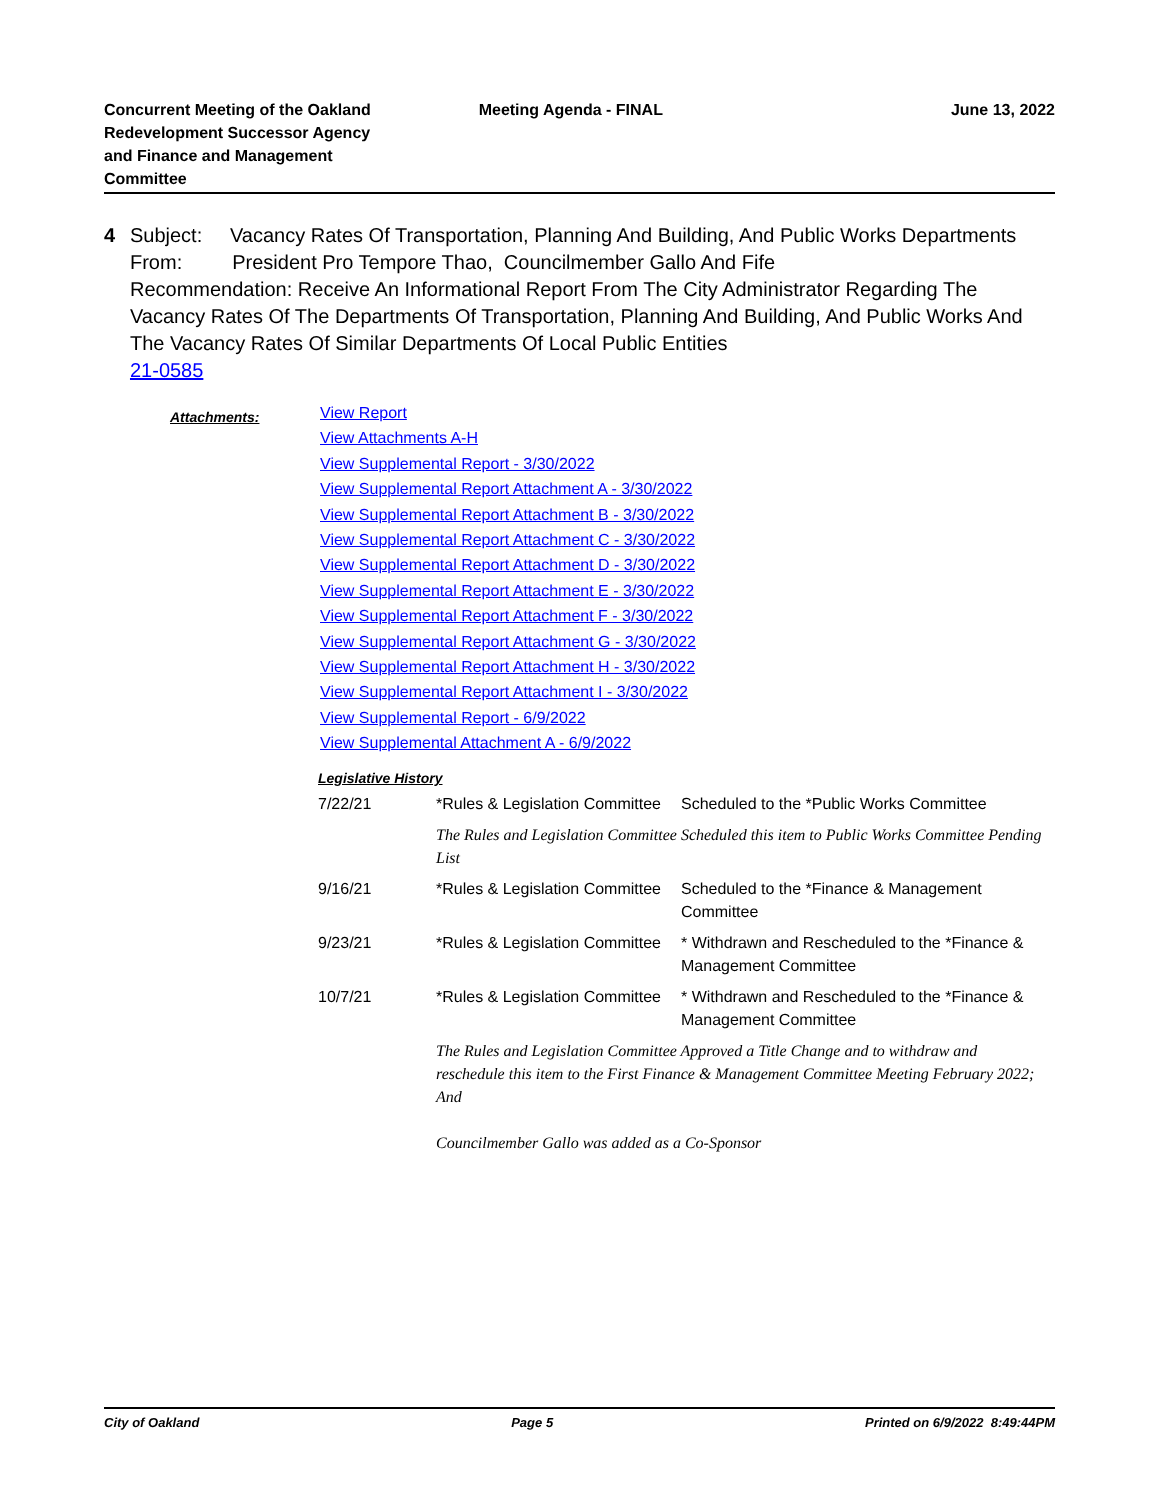Concurrent Meeting of the Oakland
Redevelopment Successor Agency
and Finance and Management
Committee
Meeting Agenda - FINAL June 13, 2022
4 Subject: Vacancy Rates Of Transportation, Planning And Building, And Public Works Departments
From: President Pro Tempore Thao, Councilmember Gallo And Fife
Recommendation: Receive An Informational Report From The City Administrator Regarding The Vacancy Rates Of The Departments Of Transportation, Planning And Building, And Public Works And The Vacancy Rates Of Similar Departments Of Local Public Entities
21-0585
Attachments:
View Report
View Attachments A-H
View Supplemental Report - 3/30/2022
View Supplemental Report Attachment A - 3/30/2022
View Supplemental Report Attachment B - 3/30/2022
View Supplemental Report Attachment C - 3/30/2022
View Supplemental Report Attachment D - 3/30/2022
View Supplemental Report Attachment E - 3/30/2022
View Supplemental Report Attachment F - 3/30/2022
View Supplemental Report Attachment G - 3/30/2022
View Supplemental Report Attachment H - 3/30/2022
View Supplemental Report Attachment I - 3/30/2022
View Supplemental Report - 6/9/2022
View Supplemental Attachment A - 6/9/2022
Legislative History
| 7/22/21 | *Rules & Legislation Committee | Scheduled to the *Public Works Committee |
| | The Rules and Legislation Committee Scheduled this item to Public Works Committee Pending List | |
| 9/16/21 | *Rules & Legislation Committee | Scheduled to the *Finance & Management Committee |
| 9/23/21 | *Rules & Legislation Committee | * Withdrawn and Rescheduled to the *Finance & Management Committee |
| 10/7/21 | *Rules & Legislation Committee | * Withdrawn and Rescheduled to the *Finance & Management Committee |
| | The Rules and Legislation Committee Approved a Title Change and to withdraw and reschedule this item to the First Finance & Management Committee Meeting February 2022; And Councilmember Gallo was added as a Co-Sponsor | |
City of Oakland Page 5 Printed on 6/9/2022 8:49:44PM